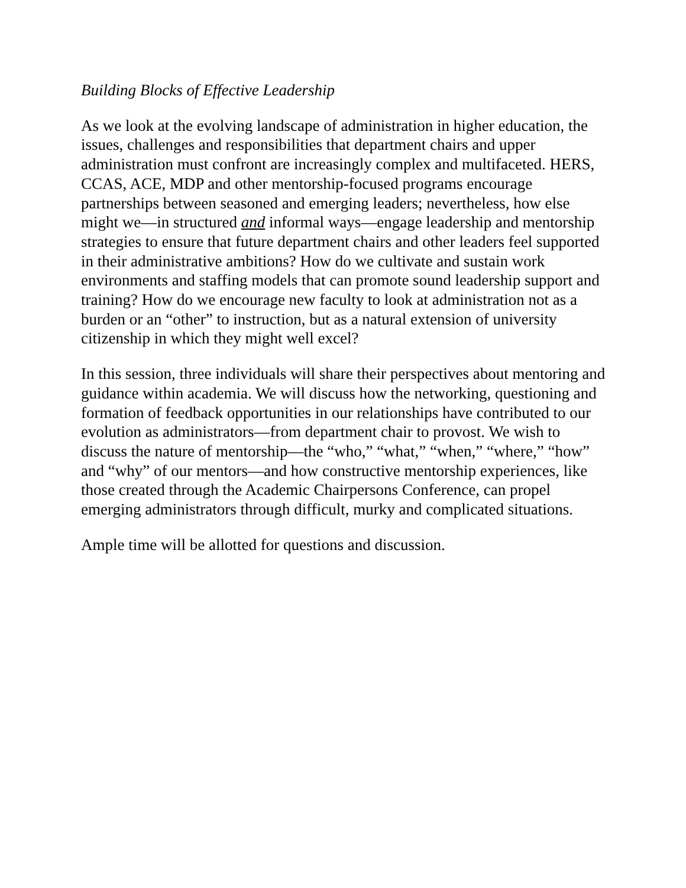Building Blocks of Effective Leadership
As we look at the evolving landscape of administration in higher education, the issues, challenges and responsibilities that department chairs and upper administration must confront are increasingly complex and multifaceted. HERS, CCAS, ACE, MDP and other mentorship-focused programs encourage partnerships between seasoned and emerging leaders; nevertheless, how else might we—in structured and informal ways—engage leadership and mentorship strategies to ensure that future department chairs and other leaders feel supported in their administrative ambitions? How do we cultivate and sustain work environments and staffing models that can promote sound leadership support and training? How do we encourage new faculty to look at administration not as a burden or an “other” to instruction, but as a natural extension of university citizenship in which they might well excel?
In this session, three individuals will share their perspectives about mentoring and guidance within academia. We will discuss how the networking, questioning and formation of feedback opportunities in our relationships have contributed to our evolution as administrators—from department chair to provost. We wish to discuss the nature of mentorship—the “who,” “what,” “when,” “where,” “how” and “why” of our mentors—and how constructive mentorship experiences, like those created through the Academic Chairpersons Conference, can propel emerging administrators through difficult, murky and complicated situations.
Ample time will be allotted for questions and discussion.